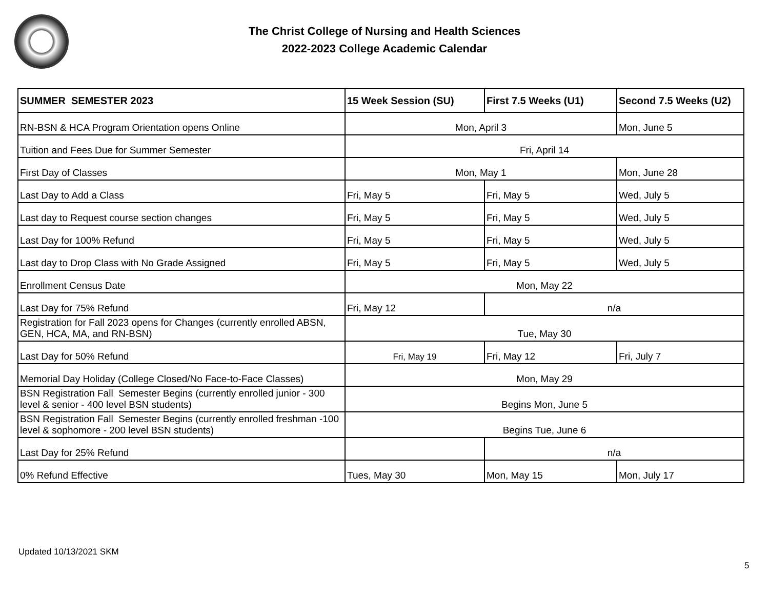The Christ College of Nursing and Health Sciences
2022-2023 College Academic Calendar
| SUMMER SEMESTER 2023 | 15 Week Session (SU) | First 7.5 Weeks (U1) | Second 7.5 Weeks (U2) |
| --- | --- | --- | --- |
| RN-BSN & HCA Program Orientation opens Online | Mon, April 3 | | Mon, June 5 |
| Tuition and Fees Due for Summer Semester | Fri, April 14 | | |
| First Day of Classes | Mon, May 1 | | Mon, June 28 |
| Last Day to Add a Class | Fri, May 5 | Fri, May 5 | Wed, July 5 |
| Last day to Request course section changes | Fri, May 5 | Fri, May 5 | Wed, July 5 |
| Last Day for 100% Refund | Fri, May 5 | Fri, May 5 | Wed, July 5 |
| Last day to Drop Class with No Grade Assigned | Fri, May 5 | Fri, May 5 | Wed, July 5 |
| Enrollment Census Date | Mon, May 22 | | |
| Last Day for 75% Refund | Fri, May 12 | n/a | |
| Registration for Fall 2023 opens for Changes (currently enrolled ABSN, GEN, HCA, MA, and RN-BSN) | Tue, May 30 | | |
| Last Day for 50% Refund | Fri, May 19 | Fri, May 12 | Fri, July 7 |
| Memorial Day Holiday (College Closed/No Face-to-Face Classes) | Mon, May 29 | | |
| BSN Registration Fall Semester Begins (currently enrolled junior - 300 level & senior - 400 level BSN students) | Begins Mon, June 5 | | |
| BSN Registration Fall Semester Begins (currently enrolled freshman -100 level & sophomore - 200 level BSN students) | Begins Tue, June 6 | | |
| Last Day for 25% Refund | | n/a | |
| 0% Refund Effective | Tues, May 30 | Mon, May 15 | Mon, July 17 |
Updated 10/13/2021 SKM
5